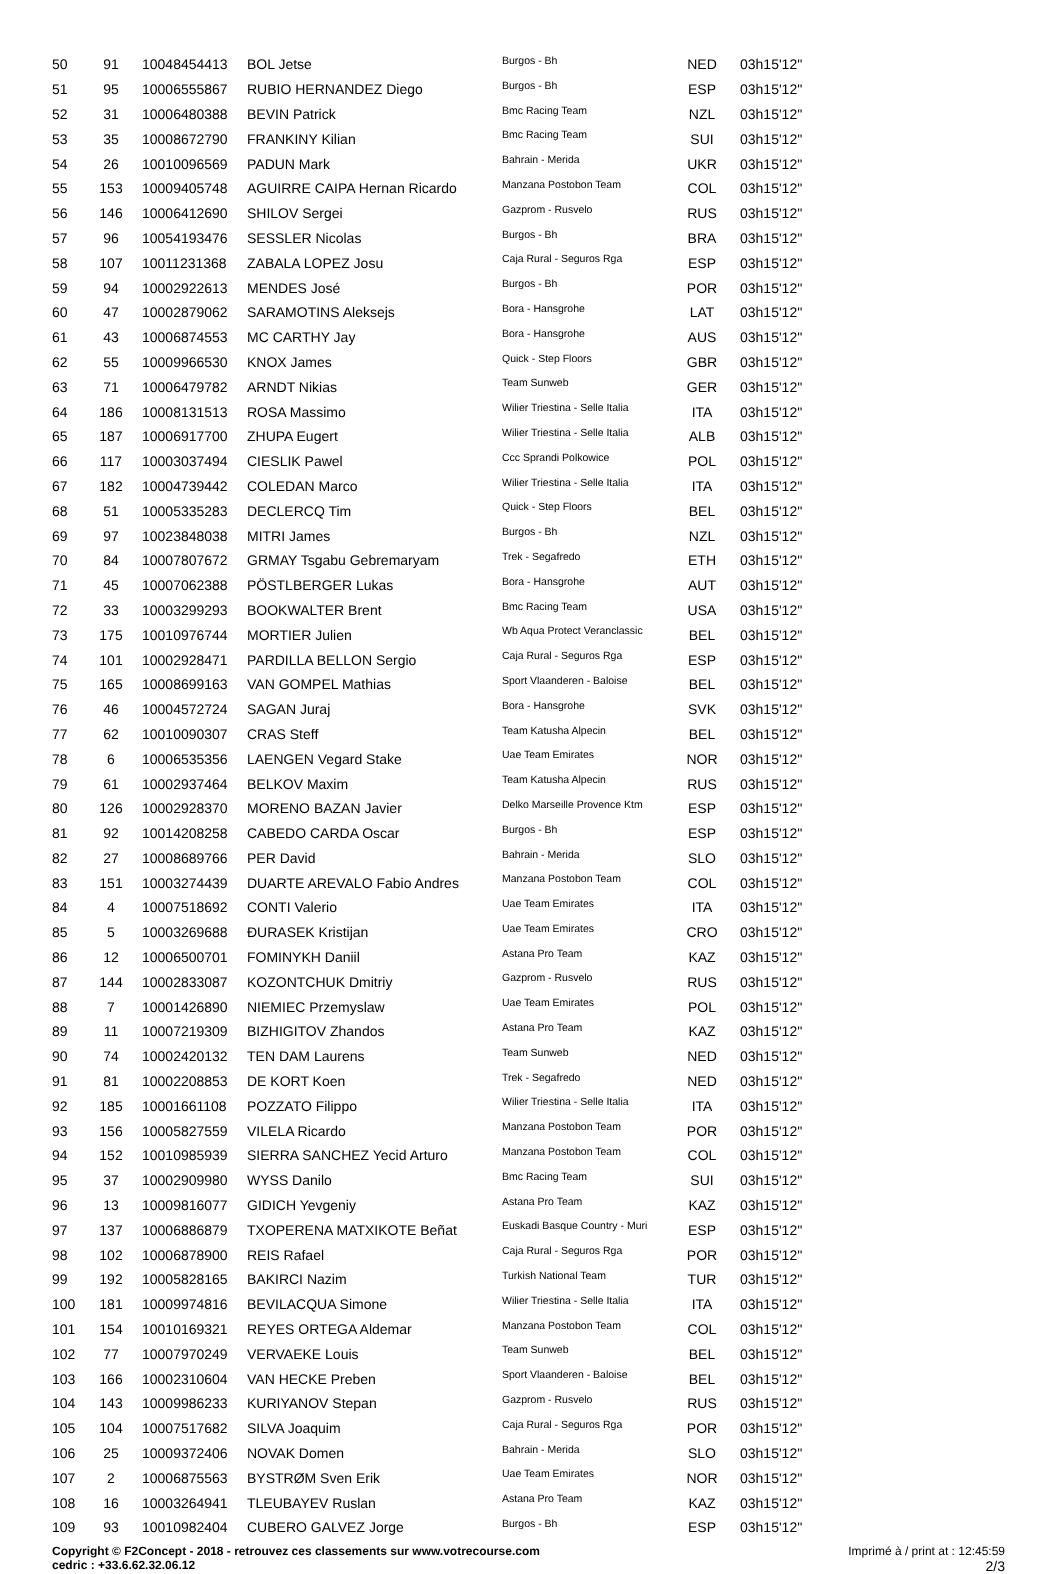| 50 | 91 | 10048454413 | BOL Jetse | Burgos - Bh | NED | 03h15'12'' |
| 51 | 95 | 10006555867 | RUBIO HERNANDEZ Diego | Burgos - Bh | ESP | 03h15'12'' |
| 52 | 31 | 10006480388 | BEVIN Patrick | Bmc Racing Team | NZL | 03h15'12'' |
| 53 | 35 | 10008672790 | FRANKINY Kilian | Bmc Racing Team | SUI | 03h15'12'' |
| 54 | 26 | 10010096569 | PADUN Mark | Bahrain - Merida | UKR | 03h15'12'' |
| 55 | 153 | 10009405748 | AGUIRRE CAIPA Hernan Ricardo | Manzana Postobon Team | COL | 03h15'12'' |
| 56 | 146 | 10006412690 | SHILOV Sergei | Gazprom - Rusvelo | RUS | 03h15'12'' |
| 57 | 96 | 10054193476 | SESSLER Nicolas | Burgos - Bh | BRA | 03h15'12'' |
| 58 | 107 | 10011231368 | ZABALA LOPEZ Josu | Caja Rural - Seguros Rga | ESP | 03h15'12'' |
| 59 | 94 | 10002922613 | MENDES José | Burgos - Bh | POR | 03h15'12'' |
| 60 | 47 | 10002879062 | SARAMOTINS Aleksejs | Bora - Hansgrohe | LAT | 03h15'12'' |
| 61 | 43 | 10006874553 | MC CARTHY Jay | Bora - Hansgrohe | AUS | 03h15'12'' |
| 62 | 55 | 10009966530 | KNOX James | Quick - Step Floors | GBR | 03h15'12'' |
| 63 | 71 | 10006479782 | ARNDT Nikias | Team Sunweb | GER | 03h15'12'' |
| 64 | 186 | 10008131513 | ROSA Massimo | Wilier Triestina - Selle Italia | ITA | 03h15'12'' |
| 65 | 187 | 10006917700 | ZHUPA Eugert | Wilier Triestina - Selle Italia | ALB | 03h15'12'' |
| 66 | 117 | 10003037494 | CIESLIK Pawel | Ccc Sprandi Polkowice | POL | 03h15'12'' |
| 67 | 182 | 10004739442 | COLEDAN Marco | Wilier Triestina - Selle Italia | ITA | 03h15'12'' |
| 68 | 51 | 10005335283 | DECLERCQ Tim | Quick - Step Floors | BEL | 03h15'12'' |
| 69 | 97 | 10023848038 | MITRI James | Burgos - Bh | NZL | 03h15'12'' |
| 70 | 84 | 10007807672 | GRMAY Tsgabu Gebremaryam | Trek - Segafredo | ETH | 03h15'12'' |
| 71 | 45 | 10007062388 | PÖSTLBERGER Lukas | Bora - Hansgrohe | AUT | 03h15'12'' |
| 72 | 33 | 10003299293 | BOOKWALTER Brent | Bmc Racing Team | USA | 03h15'12'' |
| 73 | 175 | 10010976744 | MORTIER Julien | Wb Aqua Protect Veranclassic | BEL | 03h15'12'' |
| 74 | 101 | 10002928471 | PARDILLA BELLON Sergio | Caja Rural - Seguros Rga | ESP | 03h15'12'' |
| 75 | 165 | 10008699163 | VAN GOMPEL Mathias | Sport Vlaanderen - Baloise | BEL | 03h15'12'' |
| 76 | 46 | 10004572724 | SAGAN Juraj | Bora - Hansgrohe | SVK | 03h15'12'' |
| 77 | 62 | 10010090307 | CRAS Steff | Team Katusha Alpecin | BEL | 03h15'12'' |
| 78 | 6 | 10006535356 | LAENGEN Vegard Stake | Uae Team Emirates | NOR | 03h15'12'' |
| 79 | 61 | 10002937464 | BELKOV Maxim | Team Katusha Alpecin | RUS | 03h15'12'' |
| 80 | 126 | 10002928370 | MORENO BAZAN Javier | Delko Marseille Provence Ktm | ESP | 03h15'12'' |
| 81 | 92 | 10014208258 | CABEDO CARDA Oscar | Burgos - Bh | ESP | 03h15'12'' |
| 82 | 27 | 10008689766 | PER David | Bahrain - Merida | SLO | 03h15'12'' |
| 83 | 151 | 10003274439 | DUARTE AREVALO Fabio Andres | Manzana Postobon Team | COL | 03h15'12'' |
| 84 | 4 | 10007518692 | CONTI Valerio | Uae Team Emirates | ITA | 03h15'12'' |
| 85 | 5 | 10003269688 | ĐURASEK Kristijan | Uae Team Emirates | CRO | 03h15'12'' |
| 86 | 12 | 10006500701 | FOMINYKH Daniil | Astana Pro Team | KAZ | 03h15'12'' |
| 87 | 144 | 10002833087 | KOZONTCHUK Dmitriy | Gazprom - Rusvelo | RUS | 03h15'12'' |
| 88 | 7 | 10001426890 | NIEMIEC Przemyslaw | Uae Team Emirates | POL | 03h15'12'' |
| 89 | 11 | 10007219309 | BIZHIGITOV Zhandos | Astana Pro Team | KAZ | 03h15'12'' |
| 90 | 74 | 10002420132 | TEN DAM Laurens | Team Sunweb | NED | 03h15'12'' |
| 91 | 81 | 10002208853 | DE KORT Koen | Trek - Segafredo | NED | 03h15'12'' |
| 92 | 185 | 10001661108 | POZZATO Filippo | Wilier Triestina - Selle Italia | ITA | 03h15'12'' |
| 93 | 156 | 10005827559 | VILELA Ricardo | Manzana Postobon Team | POR | 03h15'12'' |
| 94 | 152 | 10010985939 | SIERRA SANCHEZ Yecid Arturo | Manzana Postobon Team | COL | 03h15'12'' |
| 95 | 37 | 10002909980 | WYSS Danilo | Bmc Racing Team | SUI | 03h15'12'' |
| 96 | 13 | 10009816077 | GIDICH Yevgeniy | Astana Pro Team | KAZ | 03h15'12'' |
| 97 | 137 | 10006886879 | TXOPERENA MATXIKOTE Beñat | Euskadi Basque Country - Muri | ESP | 03h15'12'' |
| 98 | 102 | 10006878900 | REIS Rafael | Caja Rural - Seguros Rga | POR | 03h15'12'' |
| 99 | 192 | 10005828165 | BAKIRCI Nazim | Turkish National Team | TUR | 03h15'12'' |
| 100 | 181 | 10009974816 | BEVILACQUA Simone | Wilier Triestina - Selle Italia | ITA | 03h15'12'' |
| 101 | 154 | 10010169321 | REYES ORTEGA Aldemar | Manzana Postobon Team | COL | 03h15'12'' |
| 102 | 77 | 10007970249 | VERVAEKE Louis | Team Sunweb | BEL | 03h15'12'' |
| 103 | 166 | 10002310604 | VAN HECKE Preben | Sport Vlaanderen - Baloise | BEL | 03h15'12'' |
| 104 | 143 | 10009986233 | KURIYANOV Stepan | Gazprom - Rusvelo | RUS | 03h15'12'' |
| 105 | 104 | 10007517682 | SILVA Joaquim | Caja Rural - Seguros Rga | POR | 03h15'12'' |
| 106 | 25 | 10009372406 | NOVAK Domen | Bahrain - Merida | SLO | 03h15'12'' |
| 107 | 2 | 10006875563 | BYSTRØM Sven Erik | Uae Team Emirates | NOR | 03h15'12'' |
| 108 | 16 | 10003264941 | TLEUBAYEV Ruslan | Astana Pro Team | KAZ | 03h15'12'' |
| 109 | 93 | 10010982404 | CUBERO GALVEZ Jorge | Burgos - Bh | ESP | 03h15'12'' |
Copyright © F2Concept - 2018 - retrouvez ces classements sur www.votrecourse.com
cedric : +33.6.62.32.06.12
Imprimé à / print at : 12:45:59
2/3